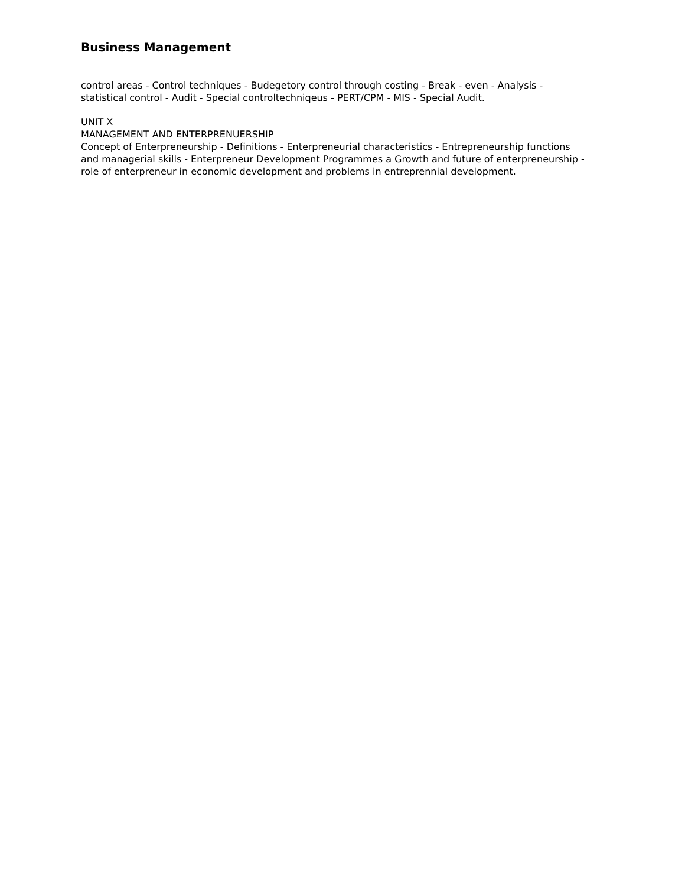Business Management
control areas - Control techniques - Budegetory control through costing - Break - even - Analysis - statistical control - Audit - Special controltechniqeus - PERT/CPM - MIS - Special Audit.
UNIT X
MANAGEMENT AND ENTERPRENUERSHIP
Concept of Enterpreneurship - Definitions - Enterpreneurial characteristics - Entrepreneurship functions and managerial skills - Enterpreneur Development Programmes a Growth and future of enterpreneurship - role of enterpreneur in economic development and problems in entreprennial development.